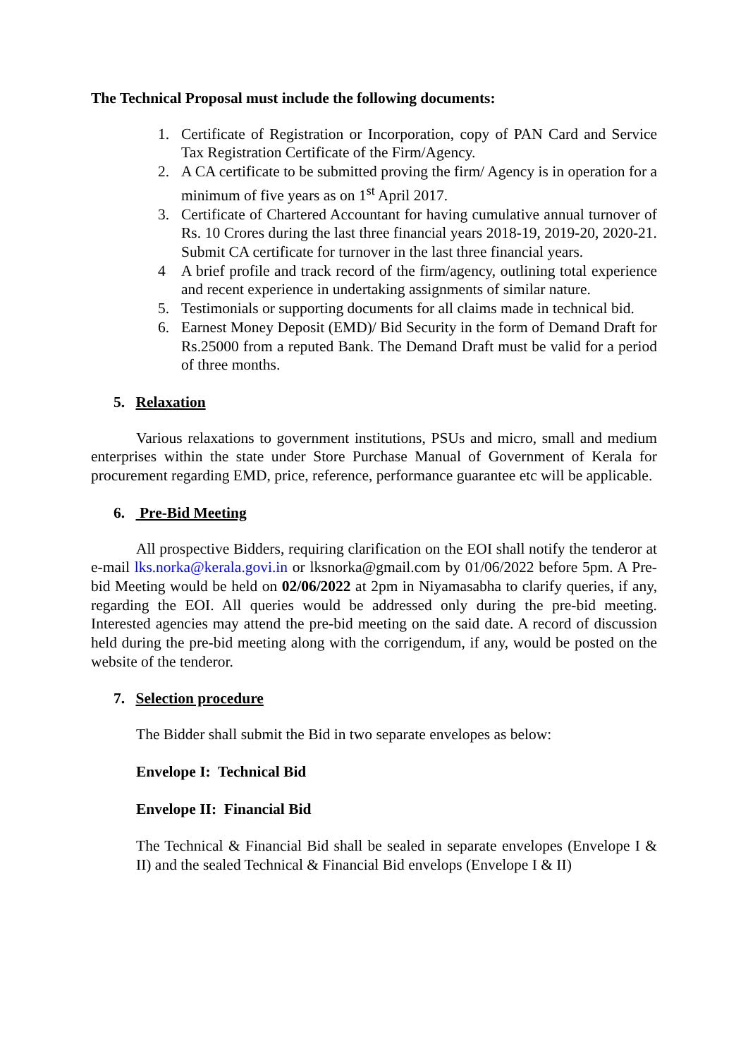The Technical Proposal must include the following documents:
1. Certificate of Registration or Incorporation, copy of PAN Card and Service Tax Registration Certificate of the Firm/Agency.
2. A CA certificate to be submitted proving the firm/ Agency is in operation for a minimum of five years as on 1<sup>st</sup> April 2017.
3. Certificate of Chartered Accountant for having cumulative annual turnover of Rs. 10 Crores during the last three financial years 2018-19, 2019-20, 2020-21. Submit CA certificate for turnover in the last three financial years.
4 A brief profile and track record of the firm/agency, outlining total experience and recent experience in undertaking assignments of similar nature.
5. Testimonials or supporting documents for all claims made in technical bid.
6. Earnest Money Deposit (EMD)/ Bid Security in the form of Demand Draft for Rs.25000 from a reputed Bank. The Demand Draft must be valid for a period of three months.
5. Relaxation
Various relaxations to government institutions, PSUs and micro, small and medium enterprises within the state under Store Purchase Manual of Government of Kerala for procurement regarding EMD, price, reference, performance guarantee etc will be applicable.
6. Pre-Bid Meeting
All prospective Bidders, requiring clarification on the EOI shall notify the tenderor at e-mail lks.norka@kerala.govi.in or lksnorka@gmail.com by 01/06/2022 before 5pm. A Pre-bid Meeting would be held on 02/06/2022 at 2pm in Niyamasabha to clarify queries, if any, regarding the EOI. All queries would be addressed only during the pre-bid meeting. Interested agencies may attend the pre-bid meeting on the said date. A record of discussion held during the pre-bid meeting along with the corrigendum, if any, would be posted on the website of the tenderor.
7. Selection procedure
The Bidder shall submit the Bid in two separate envelopes as below:
Envelope I: Technical Bid
Envelope II: Financial Bid
The Technical & Financial Bid shall be sealed in separate envelopes (Envelope I & II) and the sealed Technical & Financial Bid envelops (Envelope I & II)